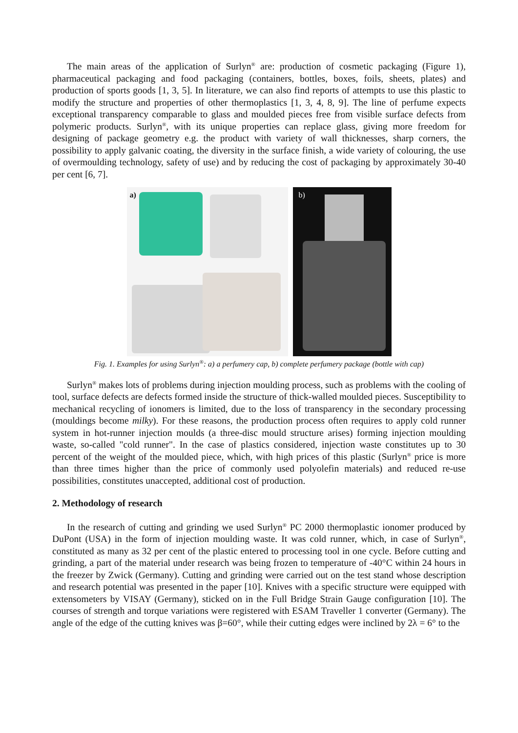The main areas of the application of Surlyn<sup>®</sup> are: production of cosmetic packaging (Figure 1), pharmaceutical packaging and food packaging (containers, bottles, boxes, foils, sheets, plates) and production of sports goods [1, 3, 5]. In literature, we can also find reports of attempts to use this plastic to modify the structure and properties of other thermoplastics [1, 3, 4, 8, 9]. The line of perfume expects exceptional transparency comparable to glass and moulded pieces free from visible surface defects from polymeric products. Surlyn<sup>®</sup>, with its unique properties can replace glass, giving more freedom for designing of package geometry e.g. the product with variety of wall thicknesses, sharp corners, the possibility to apply galvanic coating, the diversity in the surface finish, a wide variety of colouring, the use of overmoulding technology, safety of use) and by reducing the cost of packaging by approximately 30-40 per cent [6, 7].
a)
b)
Fig. 1. Examples for using Surlyn<sup>®</sup>: a) a perfumery cap, b) complete perfumery package (bottle with cap)
Surlyn<sup>®</sup> makes lots of problems during injection moulding process, such as problems with the cooling of tool, surface defects are defects formed inside the structure of thick-walled moulded pieces. Susceptibility to mechanical recycling of ionomers is limited, due to the loss of transparency in the secondary processing (mouldings become milky). For these reasons, the production process often requires to apply cold runner system in hot-runner injection moulds (a three-disc mould structure arises) forming injection moulding waste, so-called "cold runner". In the case of plastics considered, injection waste constitutes up to 30 percent of the weight of the moulded piece, which, with high prices of this plastic (Surlyn<sup>®</sup> price is more than three times higher than the price of commonly used polyolefin materials) and reduced re-use possibilities, constitutes unaccepted, additional cost of production.
2. Methodology of research
In the research of cutting and grinding we used Surlyn<sup>®</sup> PC 2000 thermoplastic ionomer produced by DuPont (USA) in the form of injection moulding waste. It was cold runner, which, in case of Surlyn<sup>®</sup>, constituted as many as 32 per cent of the plastic entered to processing tool in one cycle. Before cutting and grinding, a part of the material under research was being frozen to temperature of -40°C within 24 hours in the freezer by Zwick (Germany). Cutting and grinding were carried out on the test stand whose description and research potential was presented in the paper [10]. Knives with a specific structure were equipped with extensometers by VISAY (Germany), sticked on in the Full Bridge Strain Gauge configuration [10]. The courses of strength and torque variations were registered with ESAM Traveller 1 converter (Germany). The angle of the edge of the cutting knives was β=60°, while their cutting edges were inclined by 2λ = 6° to the